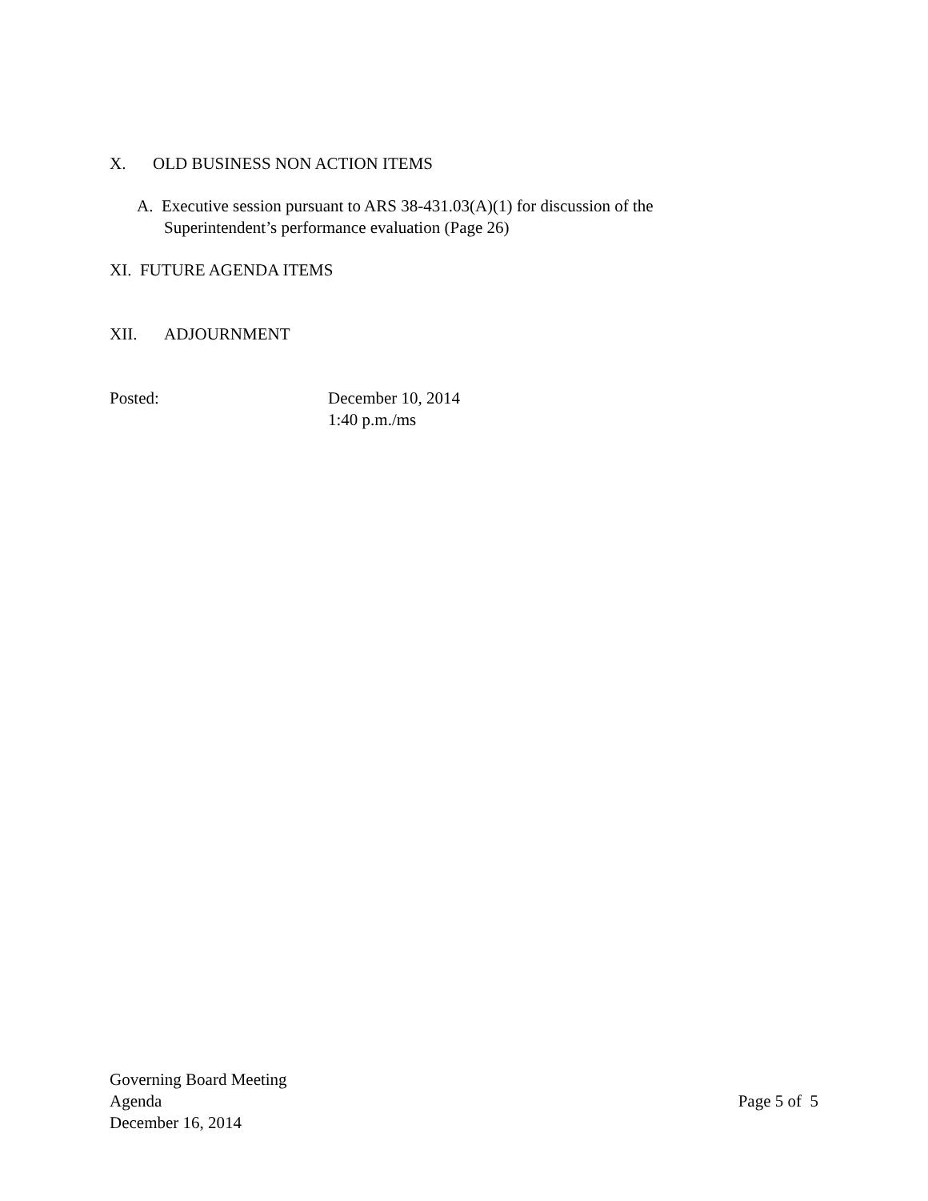X. OLD BUSINESS NON ACTION ITEMS
A. Executive session pursuant to ARS 38-431.03(A)(1) for discussion of the
Superintendent’s performance evaluation (Page 26)
XI. FUTURE AGENDA ITEMS
XII. ADJOURNMENT
Posted: December 10, 2014
1:40 p.m./ms
Governing Board Meeting
Agenda
December 16, 2014
Page 5 of 5